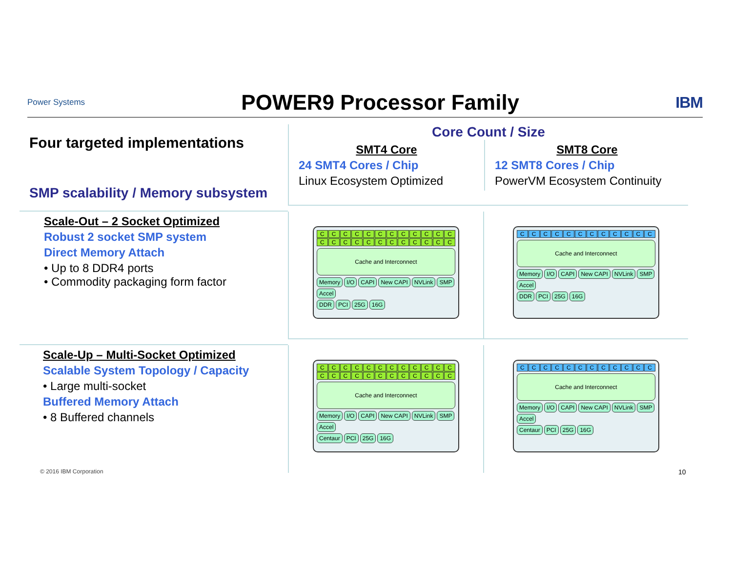Power Systems
POWER9 Processor Family
IBM
Four targeted implementations
SMP scalability / Memory subsystem
Core Count / Size
SMT4 Core
24 SMT4 Cores / Chip
Linux Ecosystem Optimized
SMT8 Core
12 SMT8 Cores / Chip
PowerVM Ecosystem Continuity
Scale-Out – 2 Socket Optimized
Robust 2 socket SMP system
Direct Memory Attach
• Up to 8 DDR4 ports
• Commodity packaging form factor
CCCCCCCCCCCCCCCCCCCCCCCC
Cache and Interconnect
Memory I/O CAPI New CAPI NVLink SMP Accel
DDR PCI 25G 16G
CCCCCCCCCCCC
Cache and Interconnect
Memory I/O CAPI New CAPI NVLink SMP Accel
DDR PCI 25G 16G
Scale-Up – Multi-Socket Optimized
Scalable System Topology / Capacity
• Large multi-socket
Buffered Memory Attach
• 8 Buffered channels
CCCCCCCCCCCCCCCCCCCCCCCC
Cache and Interconnect
Memory I/O CAPI New CAPI NVLink SMP Accel
Centaur PCI 25G 16G
CCCCCCCCCCCC
Cache and Interconnect
Memory I/O CAPI New CAPI NVLink SMP Accel
Centaur PCI 25G 16G
© 2016 IBM Corporation 10